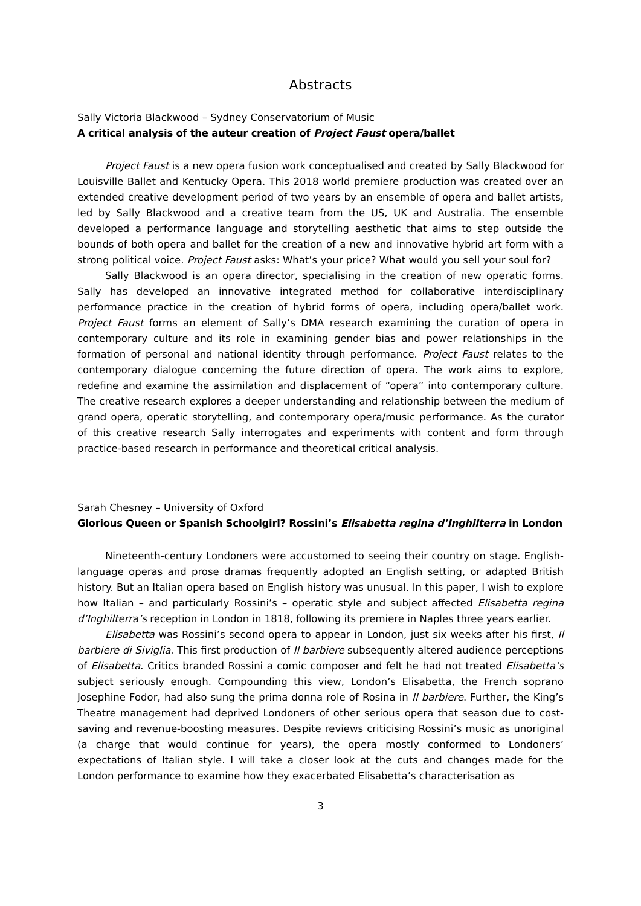Abstracts
Sally Victoria Blackwood – Sydney Conservatorium of Music
A critical analysis of the auteur creation of Project Faust opera/ballet
Project Faust is a new opera fusion work conceptualised and created by Sally Blackwood for Louisville Ballet and Kentucky Opera. This 2018 world premiere production was created over an extended creative development period of two years by an ensemble of opera and ballet artists, led by Sally Blackwood and a creative team from the US, UK and Australia. The ensemble developed a performance language and storytelling aesthetic that aims to step outside the bounds of both opera and ballet for the creation of a new and innovative hybrid art form with a strong political voice. Project Faust asks: What’s your price? What would you sell your soul for?
Sally Blackwood is an opera director, specialising in the creation of new operatic forms. Sally has developed an innovative integrated method for collaborative interdisciplinary performance practice in the creation of hybrid forms of opera, including opera/ballet work. Project Faust forms an element of Sally’s DMA research examining the curation of opera in contemporary culture and its role in examining gender bias and power relationships in the formation of personal and national identity through performance. Project Faust relates to the contemporary dialogue concerning the future direction of opera. The work aims to explore, redefine and examine the assimilation and displacement of “opera” into contemporary culture. The creative research explores a deeper understanding and relationship between the medium of grand opera, operatic storytelling, and contemporary opera/music performance. As the curator of this creative research Sally interrogates and experiments with content and form through practice-based research in performance and theoretical critical analysis.
Sarah Chesney – University of Oxford
Glorious Queen or Spanish Schoolgirl? Rossini’s Elisabetta regina d’Inghilterra in London
Nineteenth-century Londoners were accustomed to seeing their country on stage. English-language operas and prose dramas frequently adopted an English setting, or adapted British history. But an Italian opera based on English history was unusual. In this paper, I wish to explore how Italian – and particularly Rossini’s – operatic style and subject affected Elisabetta regina d’Inghilterra’s reception in London in 1818, following its premiere in Naples three years earlier.
Elisabetta was Rossini’s second opera to appear in London, just six weeks after his first, Il barbiere di Siviglia. This first production of Il barbiere subsequently altered audience perceptions of Elisabetta. Critics branded Rossini a comic composer and felt he had not treated Elisabetta’s subject seriously enough. Compounding this view, London’s Elisabetta, the French soprano Josephine Fodor, had also sung the prima donna role of Rosina in Il barbiere. Further, the King’s Theatre management had deprived Londoners of other serious opera that season due to cost-saving and revenue-boosting measures. Despite reviews criticising Rossini’s music as unoriginal (a charge that would continue for years), the opera mostly conformed to Londoners’ expectations of Italian style. I will take a closer look at the cuts and changes made for the London performance to examine how they exacerbated Elisabetta’s characterisation as
3